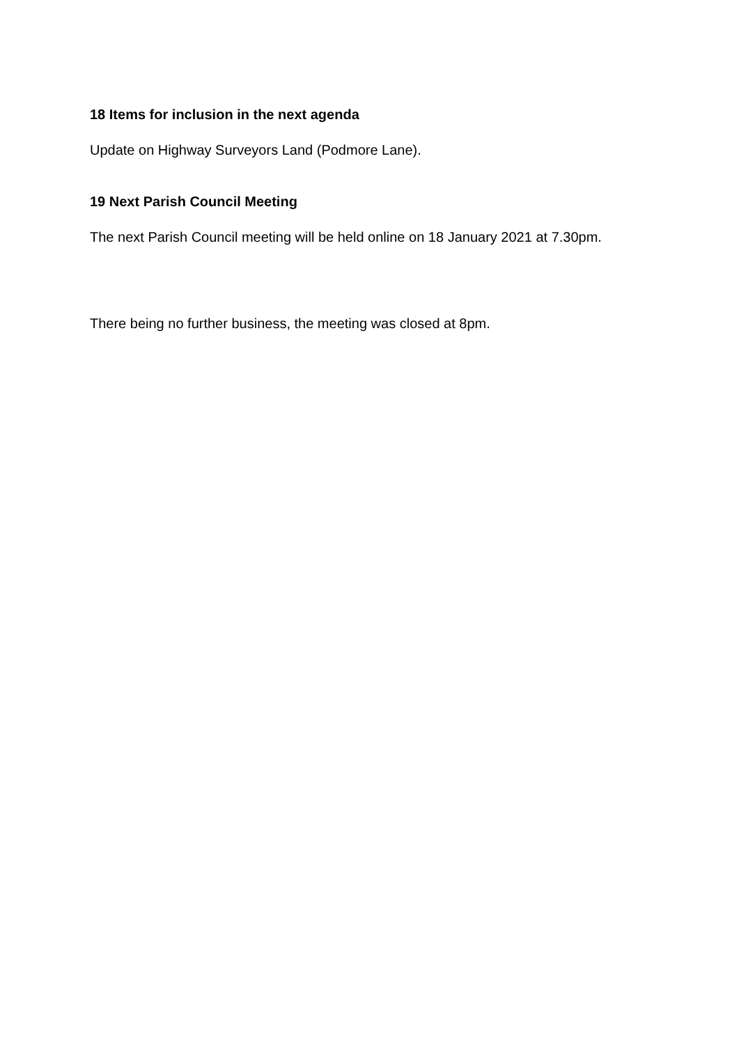18 Items for inclusion in the next agenda
Update on Highway Surveyors Land (Podmore Lane).
19 Next Parish Council Meeting
The next Parish Council meeting will be held online on 18 January 2021 at 7.30pm.
There being no further business, the meeting was closed at 8pm.